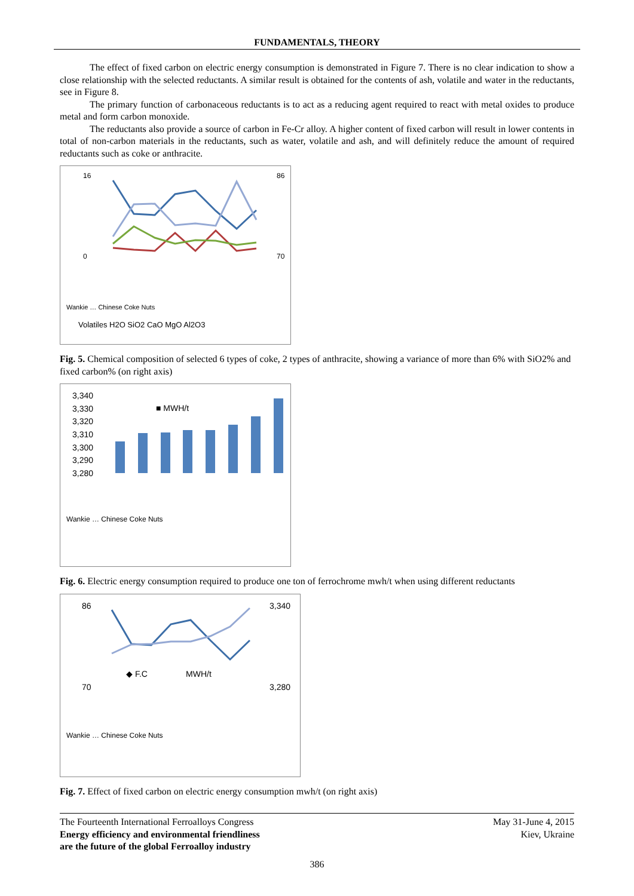FUNDAMENTALS, THEORY
The effect of fixed carbon on electric energy consumption is demonstrated in Figure 7. There is no clear indication to show a close relationship with the selected reductants. A similar result is obtained for the contents of ash, volatile and water in the reductants, see in Figure 8.
The primary function of carbonaceous reductants is to act as a reducing agent required to react with metal oxides to produce metal and form carbon monoxide.
The reductants also provide a source of carbon in Fe-Cr alloy. A higher content of fixed carbon will result in lower contents in total of non-carbon materials in the reductants, such as water, volatile and ash, and will definitely reduce the amount of required reductants such as coke or anthracite.
16
0
86
70
Volatiles H2O SiO2 CaO MgO Al2O3
Wankie … Chinese Coke Nuts
Fig. 5. Chemical composition of selected 6 types of coke, 2 types of anthracite, showing a variance of more than 6% with SiO2% and fixed carbon% (on right axis)
3,340
3,330
3,320
3,310
3,300
3,290
3,280
■ MWH/t
Wankie … Chinese Coke Nuts
Fig. 6. Electric energy consumption required to produce one ton of ferrochrome mwh/t when using different reductants
86
70
3,340
3,280
◆ F.C
MWH/t
Wankie … Chinese Coke Nuts
Fig. 7. Effect of fixed carbon on electric energy consumption mwh/t (on right axis)
The Fourteenth International Ferroalloys Congress
Energy efficiency and environmental friendliness
are the future of the global Ferroalloy industry
May 31-June 4, 2015
Kiev, Ukraine
386